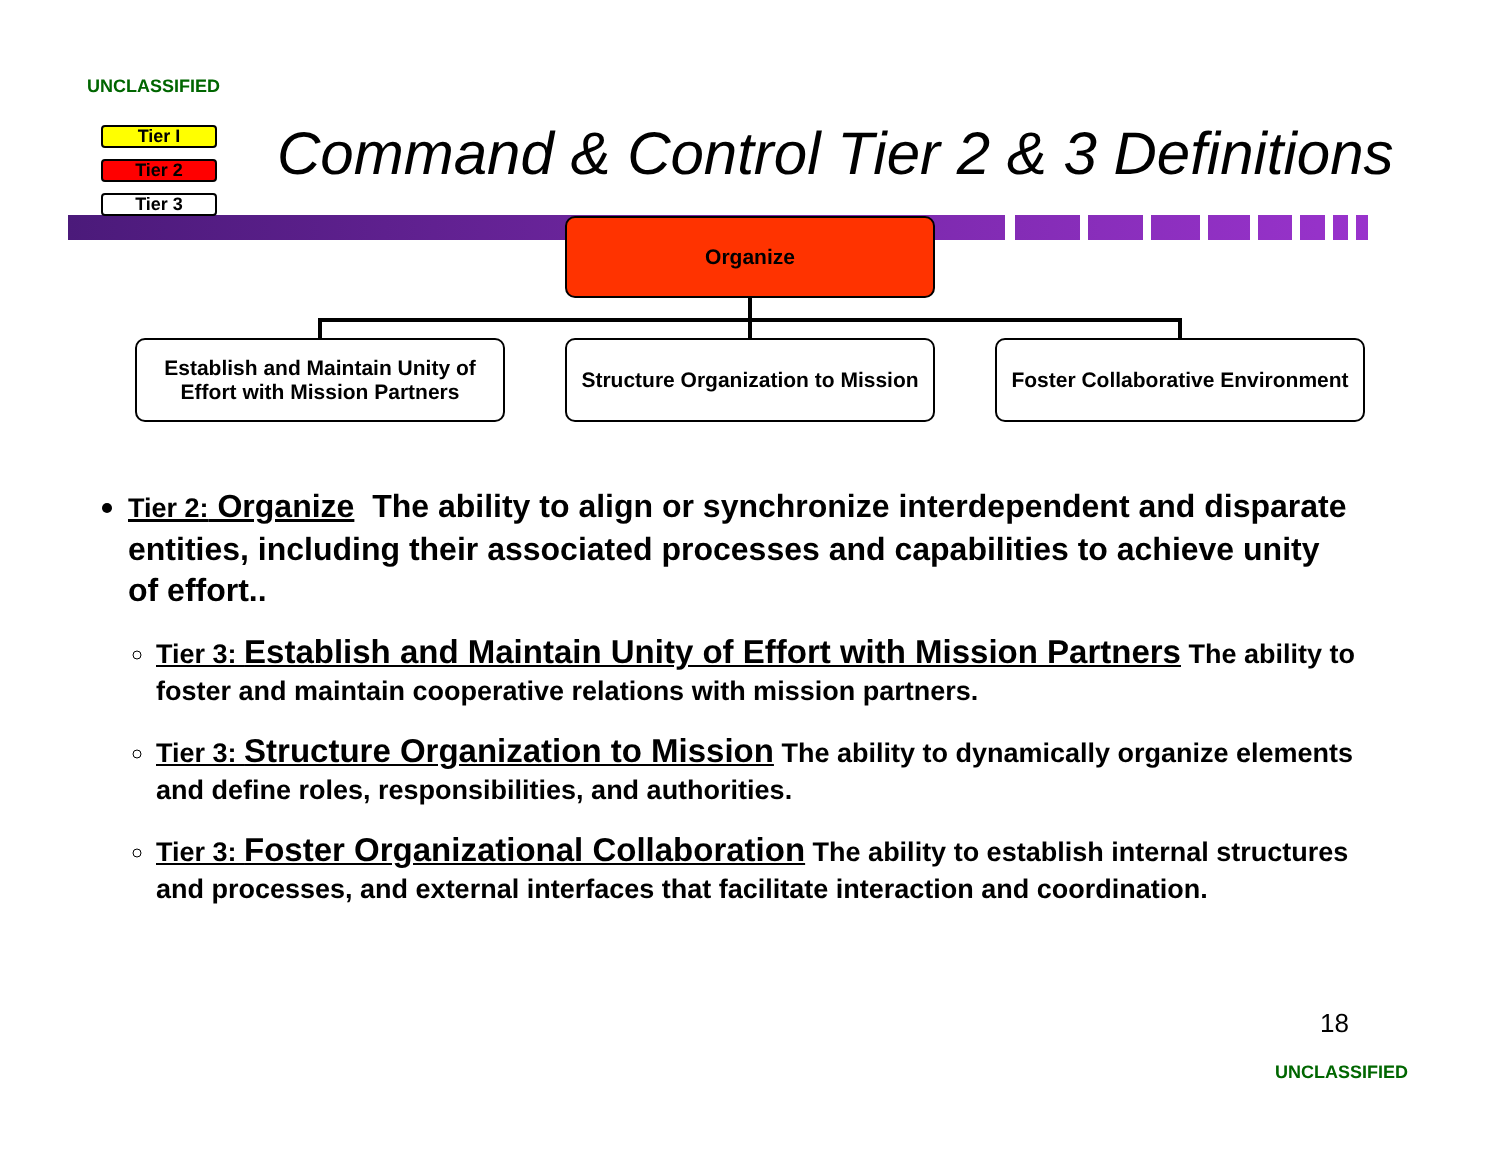UNCLASSIFIED
Tier I
Tier 2
Tier 3
Command & Control Tier 2 & 3 Definitions
Organize
Establish and Maintain Unity of Effort with Mission Partners
Structure Organization to Mission
Foster Collaborative Environment
Tier 2: Organize The ability to align or synchronize interdependent and disparate entities, including their associated processes and capabilities to achieve unity of effort..
Tier 3: Establish and Maintain Unity of Effort with Mission Partners The ability to foster and maintain cooperative relations with mission partners.
Tier 3: Structure Organization to Mission The ability to dynamically organize elements and define roles, responsibilities, and authorities.
Tier 3: Foster Organizational Collaboration The ability to establish internal structures and processes, and external interfaces that facilitate interaction and coordination.
18
UNCLASSIFIED